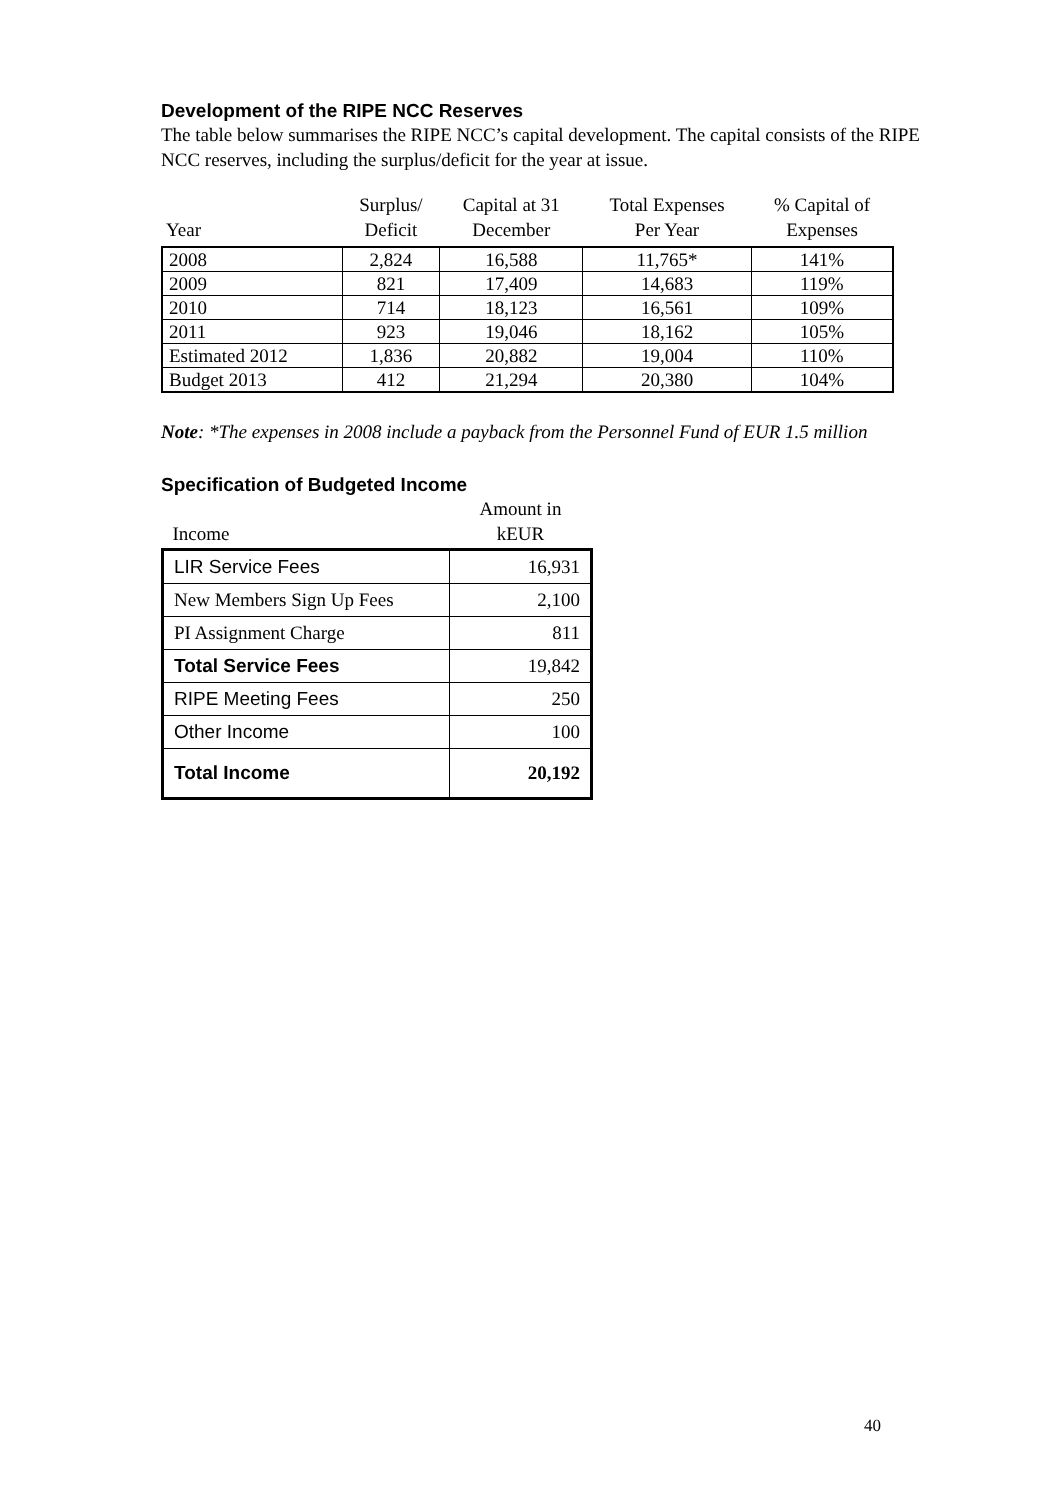Development of the RIPE NCC Reserves
The table below summarises the RIPE NCC’s capital development. The capital consists of the RIPE NCC reserves, including the surplus/deficit for the year at issue.
| Year | Surplus/ Deficit | Capital at 31 December | Total Expenses Per Year | % Capital of Expenses |
| --- | --- | --- | --- | --- |
| 2008 | 2,824 | 16,588 | 11,765* | 141% |
| 2009 | 821 | 17,409 | 14,683 | 119% |
| 2010 | 714 | 18,123 | 16,561 | 109% |
| 2011 | 923 | 19,046 | 18,162 | 105% |
| Estimated 2012 | 1,836 | 20,882 | 19,004 | 110% |
| Budget 2013 | 412 | 21,294 | 20,380 | 104% |
Note: *The expenses in 2008 include a payback from the Personnel Fund of EUR 1.5 million
Specification of Budgeted Income
| Income | Amount in kEUR |
| --- | --- |
| LIR Service Fees | 16,931 |
| New Members Sign Up Fees | 2,100 |
| PI Assignment Charge | 811 |
| Total Service Fees | 19,842 |
| RIPE Meeting Fees | 250 |
| Other Income | 100 |
| Total Income | 20,192 |
40